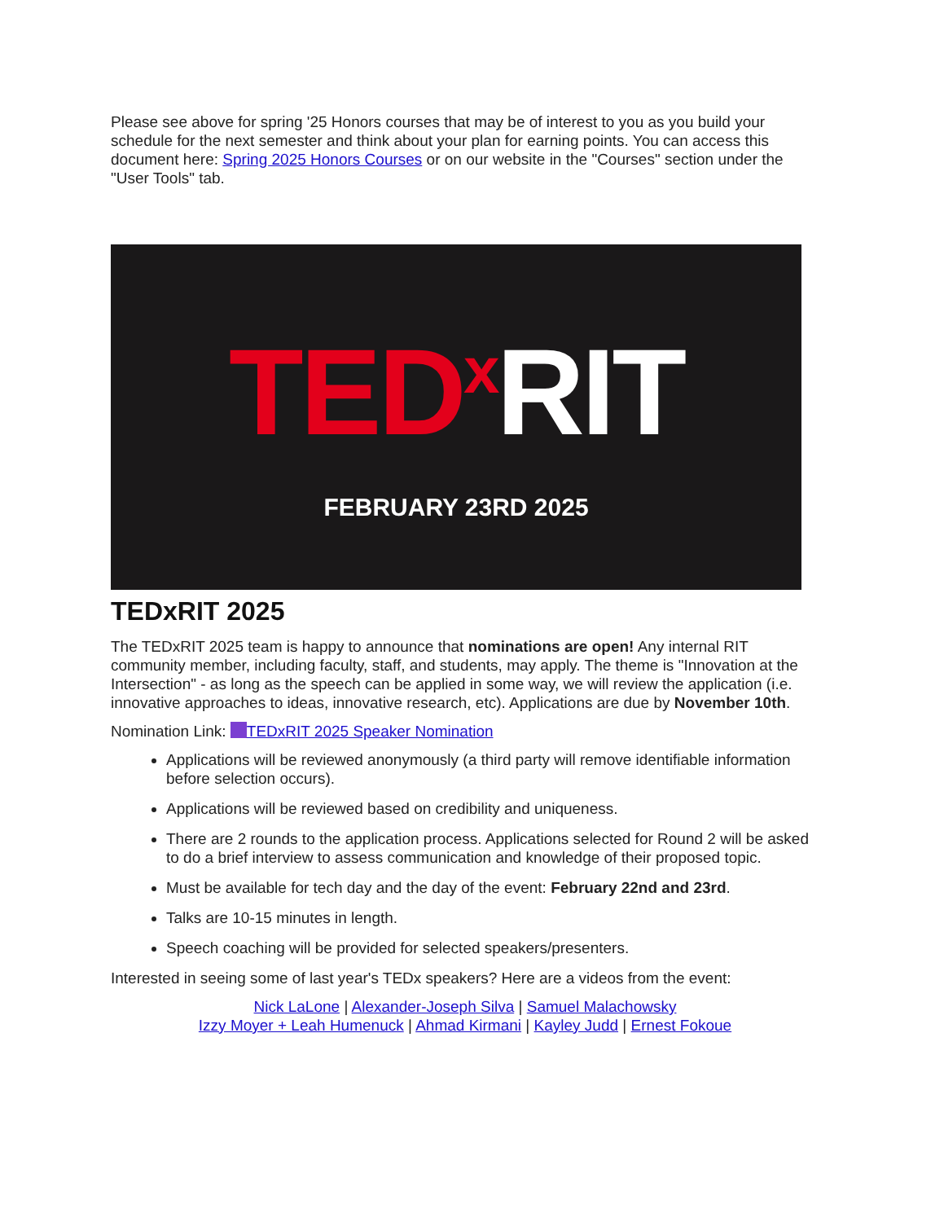Please see above for spring '25 Honors courses that may be of interest to you as you build your schedule for the next semester and think about your plan for earning points. You can access this document here: Spring 2025 Honors Courses or on our website in the "Courses" section under the "User Tools" tab.
TED<sup>x</sup> RIT
FEBRUARY 23RD 2025
TEDxRIT 2025
The TEDxRIT 2025 team is happy to announce that nominations are open! Any internal RIT community member, including faculty, staff, and students, may apply. The theme is "Innovation at the Intersection" - as long as the speech can be applied in some way, we will review the application (i.e. innovative approaches to ideas, innovative research, etc). Applications are due by November 10th.
Nomination Link: TEDxRIT 2025 Speaker Nomination
Applications will be reviewed anonymously (a third party will remove identifiable information before selection occurs).
Applications will be reviewed based on credibility and uniqueness.
There are 2 rounds to the application process. Applications selected for Round 2 will be asked to do a brief interview to assess communication and knowledge of their proposed topic.
Must be available for tech day and the day of the event: February 22nd and 23rd.
Talks are 10-15 minutes in length.
Speech coaching will be provided for selected speakers/presenters.
Interested in seeing some of last year's TEDx speakers? Here are a videos from the event:
Nick LaLone | Alexander-Joseph Silva | Samuel Malachowsky
Izzy Moyer + Leah Humenuck | Ahmad Kirmani | Kayley Judd | Ernest Fokoue